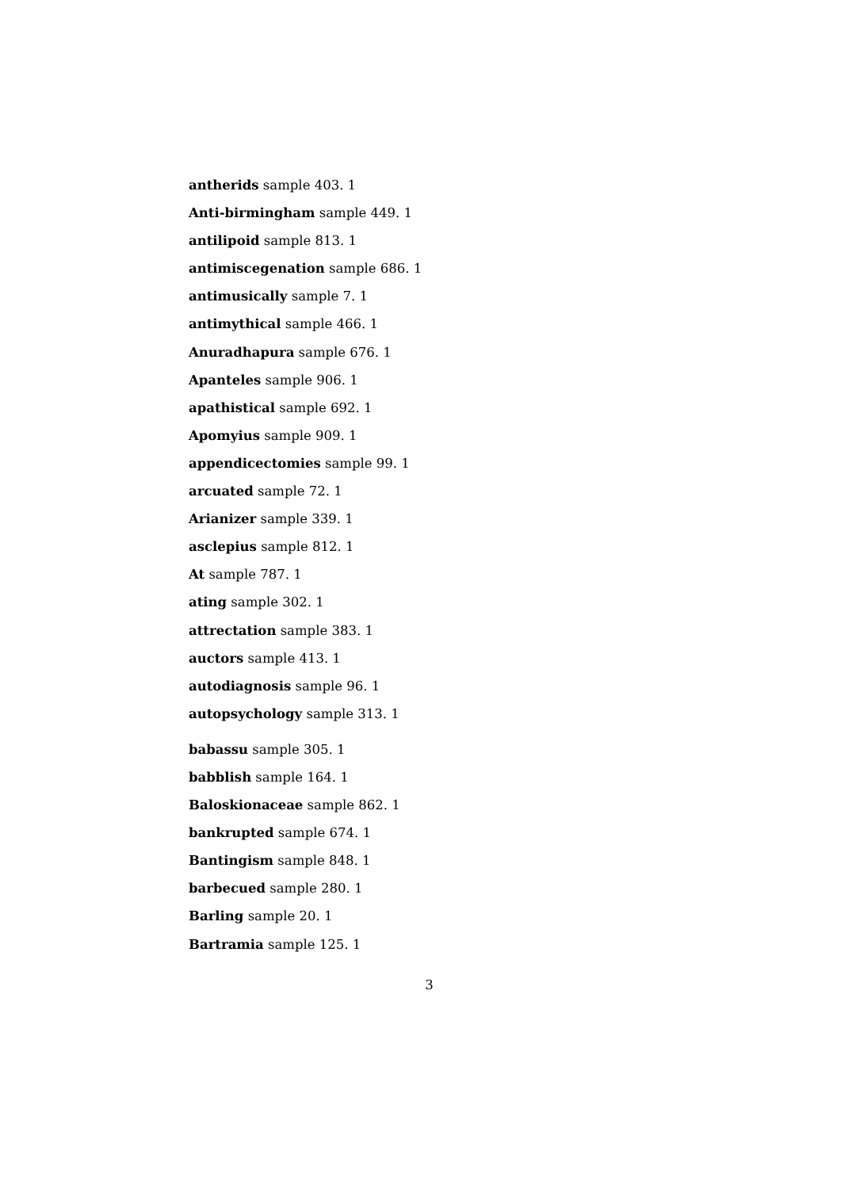antherids sample 403. 1
Anti-birmingham sample 449. 1
antilipoid sample 813. 1
antimiscegenation sample 686. 1
antimusically sample 7. 1
antimythical sample 466. 1
Anuradhapura sample 676. 1
Apanteles sample 906. 1
apathistical sample 692. 1
Apomyius sample 909. 1
appendicectomies sample 99. 1
arcuated sample 72. 1
Arianizer sample 339. 1
asclepius sample 812. 1
At sample 787. 1
ating sample 302. 1
attrectation sample 383. 1
auctors sample 413. 1
autodiagnosis sample 96. 1
autopsychology sample 313. 1
babassu sample 305. 1
babblish sample 164. 1
Baloskionaceae sample 862. 1
bankrupted sample 674. 1
Bantingism sample 848. 1
barbecued sample 280. 1
Barling sample 20. 1
Bartramia sample 125. 1
3